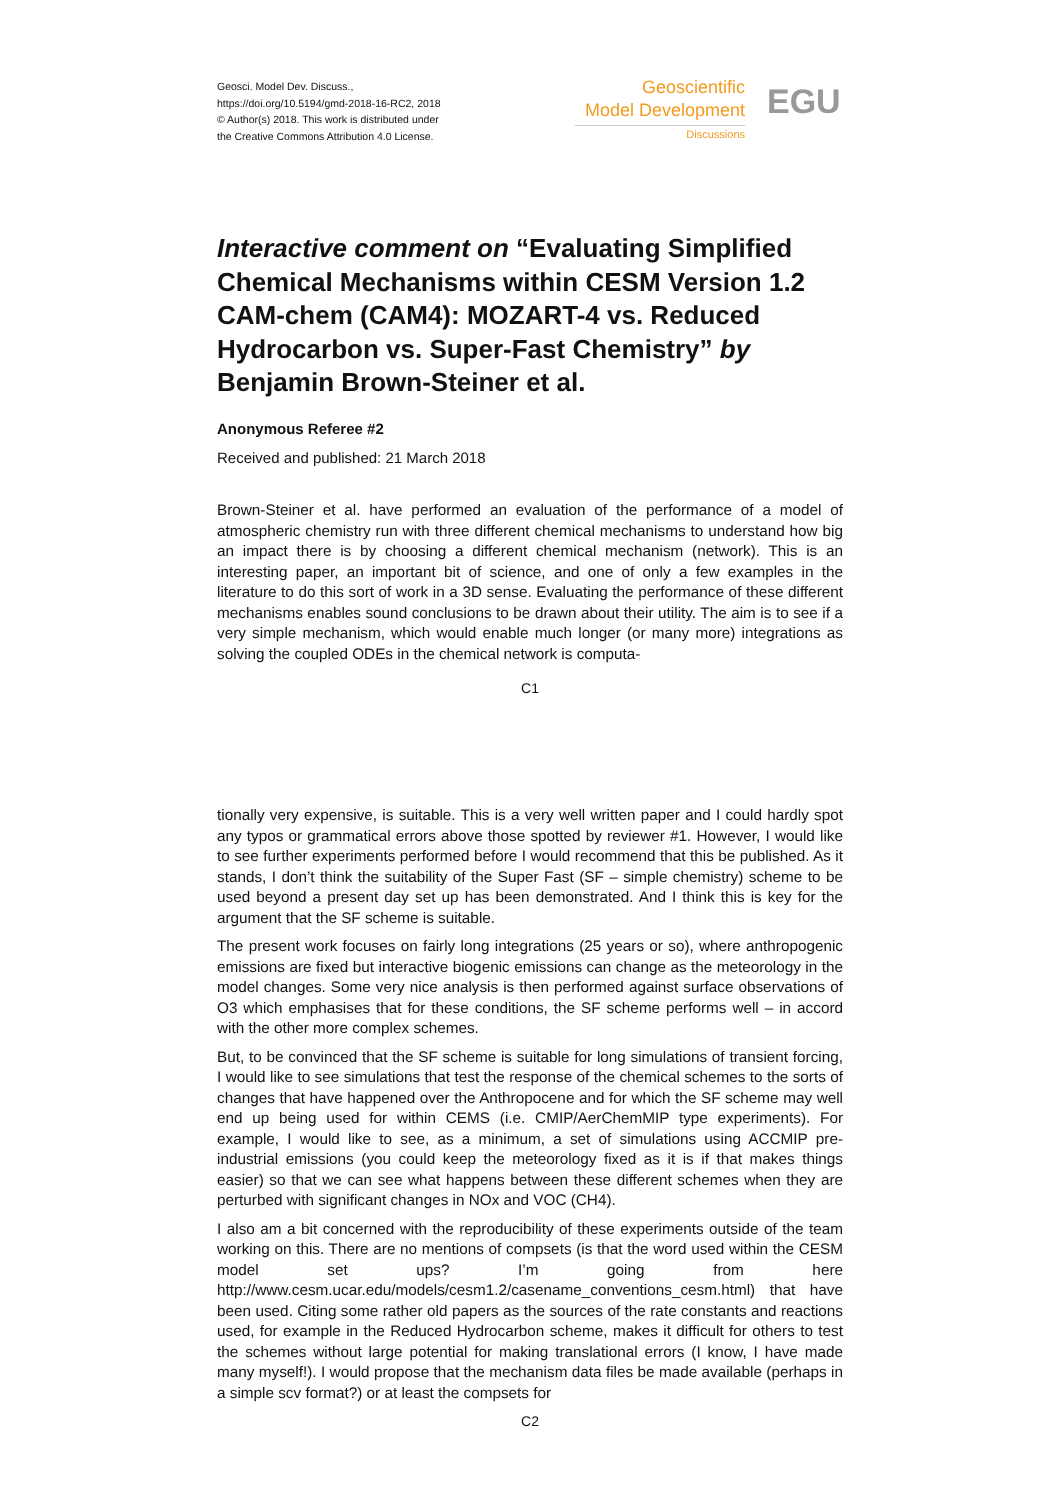Geosci. Model Dev. Discuss.,
https://doi.org/10.5194/gmd-2018-16-RC2, 2018
© Author(s) 2018. This work is distributed under
the Creative Commons Attribution 4.0 License.
Geoscientific
Model Development
Discussions
EGU
Interactive comment on “Evaluating Simplified Chemical Mechanisms within CESM Version 1.2 CAM-chem (CAM4): MOZART-4 vs. Reduced Hydrocarbon vs. Super-Fast Chemistry” by Benjamin Brown-Steiner et al.
Anonymous Referee #2
Received and published: 21 March 2018
Brown-Steiner et al. have performed an evaluation of the performance of a model of atmospheric chemistry run with three different chemical mechanisms to understand how big an impact there is by choosing a different chemical mechanism (network). This is an interesting paper, an important bit of science, and one of only a few examples in the literature to do this sort of work in a 3D sense. Evaluating the performance of these different mechanisms enables sound conclusions to be drawn about their utility. The aim is to see if a very simple mechanism, which would enable much longer (or many more) integrations as solving the coupled ODEs in the chemical network is computa-
C1
tionally very expensive, is suitable. This is a very well written paper and I could hardly spot any typos or grammatical errors above those spotted by reviewer #1. However, I would like to see further experiments performed before I would recommend that this be published. As it stands, I don’t think the suitability of the Super Fast (SF – simple chemistry) scheme to be used beyond a present day set up has been demonstrated. And I think this is key for the argument that the SF scheme is suitable.
The present work focuses on fairly long integrations (25 years or so), where anthropogenic emissions are fixed but interactive biogenic emissions can change as the meteorology in the model changes. Some very nice analysis is then performed against surface observations of O3 which emphasises that for these conditions, the SF scheme performs well – in accord with the other more complex schemes.
But, to be convinced that the SF scheme is suitable for long simulations of transient forcing, I would like to see simulations that test the response of the chemical schemes to the sorts of changes that have happened over the Anthropocene and for which the SF scheme may well end up being used for within CEMS (i.e. CMIP/AerChemMIP type experiments). For example, I would like to see, as a minimum, a set of simulations using ACCMIP pre-industrial emissions (you could keep the meteorology fixed as it is if that makes things easier) so that we can see what happens between these different schemes when they are perturbed with significant changes in NOx and VOC (CH4).
I also am a bit concerned with the reproducibility of these experiments outside of the team working on this. There are no mentions of compsets (is that the word used within the CESM model set ups? I’m going from here http://www.cesm.ucar.edu/models/cesm1.2/casename_conventions_cesm.html) that have been used. Citing some rather old papers as the sources of the rate constants and reactions used, for example in the Reduced Hydrocarbon scheme, makes it difficult for others to test the schemes without large potential for making translational errors (I know, I have made many myself!). I would propose that the mechanism data files be made available (perhaps in a simple scv format?) or at least the compsets for
C2